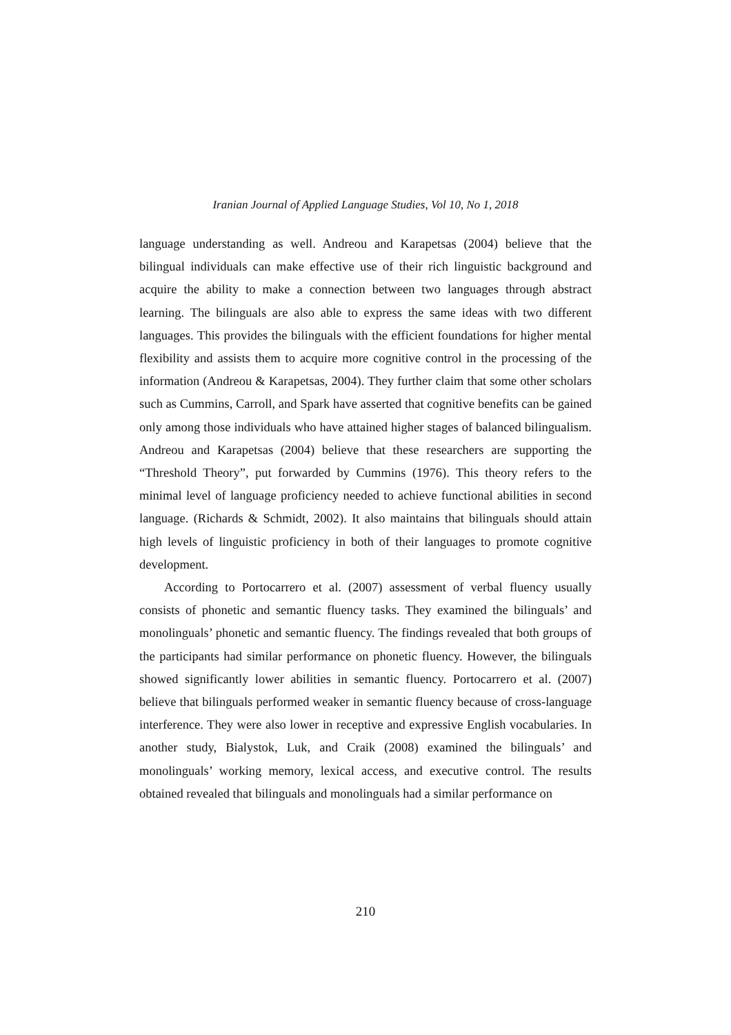Iranian Journal of Applied Language Studies, Vol 10, No 1, 2018
language understanding as well. Andreou and Karapetsas (2004) believe that the bilingual individuals can make effective use of their rich linguistic background and acquire the ability to make a connection between two languages through abstract learning. The bilinguals are also able to express the same ideas with two different languages. This provides the bilinguals with the efficient foundations for higher mental flexibility and assists them to acquire more cognitive control in the processing of the information (Andreou & Karapetsas, 2004). They further claim that some other scholars such as Cummins, Carroll, and Spark have asserted that cognitive benefits can be gained only among those individuals who have attained higher stages of balanced bilingualism. Andreou and Karapetsas (2004) believe that these researchers are supporting the “Threshold Theory”, put forwarded by Cummins (1976). This theory refers to the minimal level of language proficiency needed to achieve functional abilities in second language. (Richards & Schmidt, 2002). It also maintains that bilinguals should attain high levels of linguistic proficiency in both of their languages to promote cognitive development.
According to Portocarrero et al. (2007) assessment of verbal fluency usually consists of phonetic and semantic fluency tasks. They examined the bilinguals’ and monolinguals’ phonetic and semantic fluency. The findings revealed that both groups of the participants had similar performance on phonetic fluency. However, the bilinguals showed significantly lower abilities in semantic fluency. Portocarrero et al. (2007) believe that bilinguals performed weaker in semantic fluency because of cross-language interference. They were also lower in receptive and expressive English vocabularies. In another study, Bialystok, Luk, and Craik (2008) examined the bilinguals’ and monolinguals’ working memory, lexical access, and executive control. The results obtained revealed that bilinguals and monolinguals had a similar performance on
210